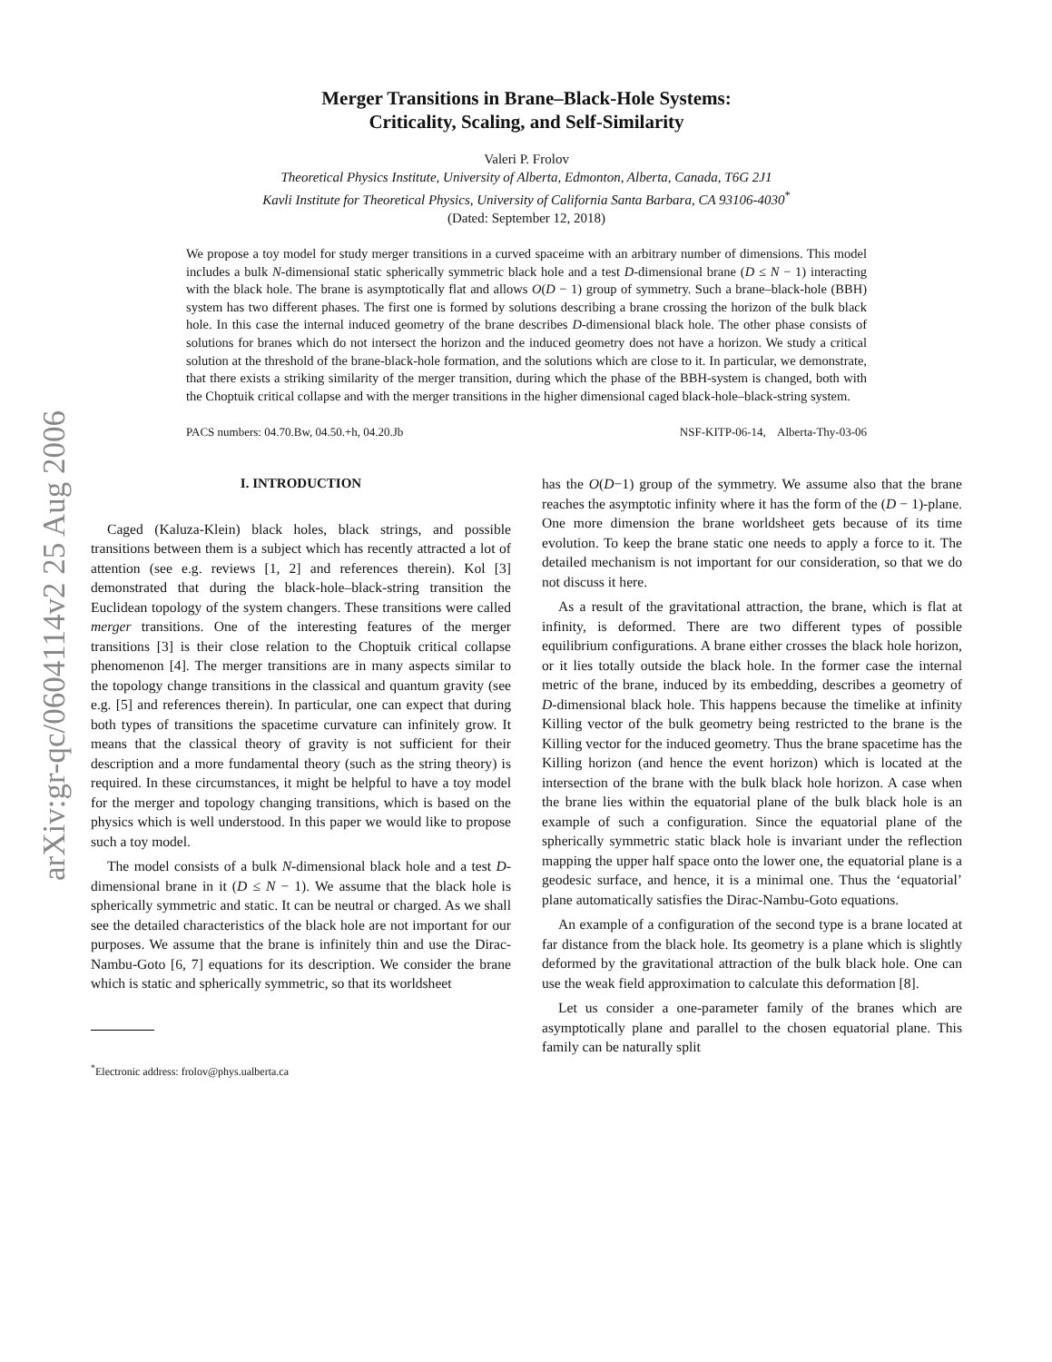arXiv:gr-qc/0604114v2 25 Aug 2006
Merger Transitions in Brane–Black-Hole Systems:
Criticality, Scaling, and Self-Similarity
Valeri P. Frolov
Theoretical Physics Institute, University of Alberta, Edmonton, Alberta, Canada, T6G 2J1
Kavli Institute for Theoretical Physics, University of California Santa Barbara, CA 93106-4030<sup>*</sup>
(Dated: September 12, 2018)
We propose a toy model for study merger transitions in a curved spaceime with an arbitrary number of dimensions. This model includes a bulk N-dimensional static spherically symmetric black hole and a test D-dimensional brane (D ≤ N − 1) interacting with the black hole. The brane is asymptotically flat and allows O(D − 1) group of symmetry. Such a brane–black-hole (BBH) system has two different phases. The first one is formed by solutions describing a brane crossing the horizon of the bulk black hole. In this case the internal induced geometry of the brane describes D-dimensional black hole. The other phase consists of solutions for branes which do not intersect the horizon and the induced geometry does not have a horizon. We study a critical solution at the threshold of the brane-black-hole formation, and the solutions which are close to it. In particular, we demonstrate, that there exists a striking similarity of the merger transition, during which the phase of the BBH-system is changed, both with the Choptuik critical collapse and with the merger transitions in the higher dimensional caged black-hole–black-string system.
PACS numbers: 04.70.Bw, 04.50.+h, 04.20.Jb NSF-KITP-06-14, Alberta-Thy-03-06
I. INTRODUCTION
Caged (Kaluza-Klein) black holes, black strings, and possible transitions between them is a subject which has recently attracted a lot of attention (see e.g. reviews [1, 2] and references therein). Kol [3] demonstrated that during the black-hole–black-string transition the Euclidean topology of the system changers. These transitions were called merger transitions. One of the interesting features of the merger transitions [3] is their close relation to the Choptuik critical collapse phenomenon [4]. The merger transitions are in many aspects similar to the topology change transitions in the classical and quantum gravity (see e.g. [5] and references therein). In particular, one can expect that during both types of transitions the spacetime curvature can infinitely grow. It means that the classical theory of gravity is not sufficient for their description and a more fundamental theory (such as the string theory) is required. In these circumstances, it might be helpful to have a toy model for the merger and topology changing transitions, which is based on the physics which is well understood. In this paper we would like to propose such a toy model.
The model consists of a bulk N-dimensional black hole and a test D-dimensional brane in it (D ≤ N − 1). We assume that the black hole is spherically symmetric and static. It can be neutral or charged. As we shall see the detailed characteristics of the black hole are not important for our purposes. We assume that the brane is infinitely thin and use the Dirac-Nambu-Goto [6, 7] equations for its description. We consider the brane which is static and spherically symmetric, so that its worldsheet
<sup>*</sup> Electronic address: frolov@phys.ualberta.ca
has the O(D−1) group of the symmetry. We assume also that the brane reaches the asymptotic infinity where it has the form of the (D − 1)-plane. One more dimension the brane worldsheet gets because of its time evolution. To keep the brane static one needs to apply a force to it. The detailed mechanism is not important for our consideration, so that we do not discuss it here.
As a result of the gravitational attraction, the brane, which is flat at infinity, is deformed. There are two different types of possible equilibrium configurations. A brane either crosses the black hole horizon, or it lies totally outside the black hole. In the former case the internal metric of the brane, induced by its embedding, describes a geometry of D-dimensional black hole. This happens because the timelike at infinity Killing vector of the bulk geometry being restricted to the brane is the Killing vector for the induced geometry. Thus the brane spacetime has the Killing horizon (and hence the event horizon) which is located at the intersection of the brane with the bulk black hole horizon. A case when the brane lies within the equatorial plane of the bulk black hole is an example of such a configuration. Since the equatorial plane of the spherically symmetric static black hole is invariant under the reflection mapping the upper half space onto the lower one, the equatorial plane is a geodesic surface, and hence, it is a minimal one. Thus the ‘equatorial’ plane automatically satisfies the Dirac-Nambu-Goto equations.
An example of a configuration of the second type is a brane located at far distance from the black hole. Its geometry is a plane which is slightly deformed by the gravitational attraction of the bulk black hole. One can use the weak field approximation to calculate this deformation [8].
Let us consider a one-parameter family of the branes which are asymptotically plane and parallel to the chosen equatorial plane. This family can be naturally split